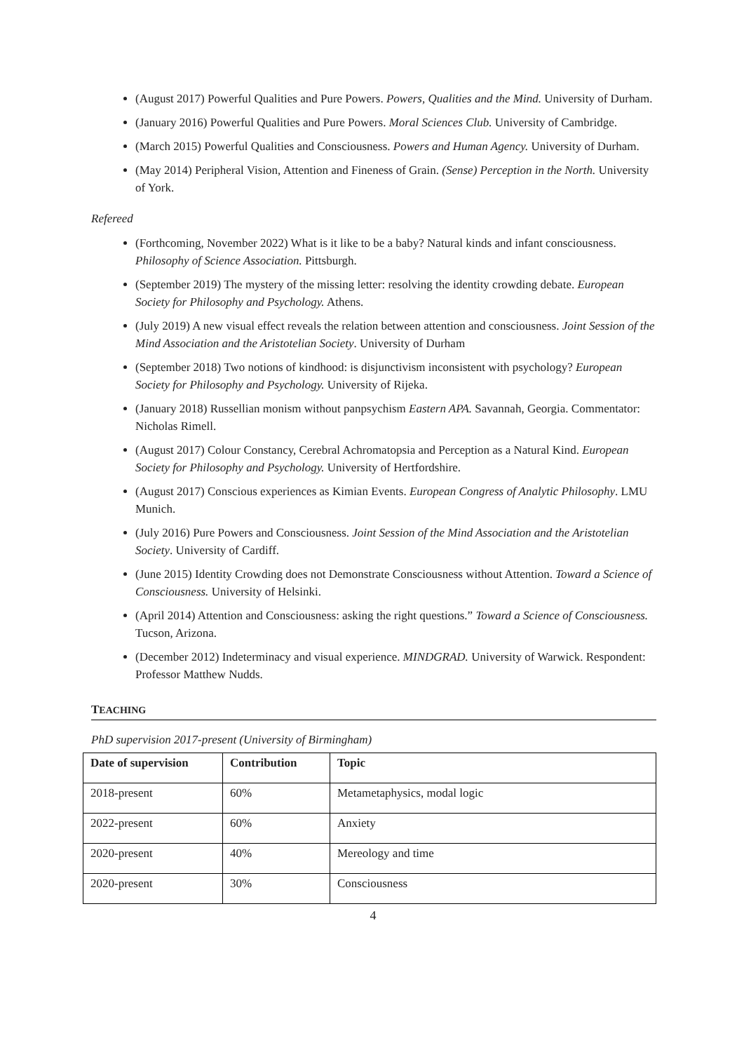(August 2017) Powerful Qualities and Pure Powers. Powers, Qualities and the Mind. University of Durham.
(January 2016) Powerful Qualities and Pure Powers. Moral Sciences Club. University of Cambridge.
(March 2015) Powerful Qualities and Consciousness. Powers and Human Agency. University of Durham.
(May 2014) Peripheral Vision, Attention and Fineness of Grain. (Sense) Perception in the North. University of York.
Refereed
(Forthcoming, November 2022) What is it like to be a baby? Natural kinds and infant consciousness. Philosophy of Science Association. Pittsburgh.
(September 2019) The mystery of the missing letter: resolving the identity crowding debate. European Society for Philosophy and Psychology. Athens.
(July 2019) A new visual effect reveals the relation between attention and consciousness. Joint Session of the Mind Association and the Aristotelian Society. University of Durham
(September 2018) Two notions of kindhood: is disjunctivism inconsistent with psychology? European Society for Philosophy and Psychology. University of Rijeka.
(January 2018) Russellian monism without panpsychism Eastern APA. Savannah, Georgia. Commentator: Nicholas Rimell.
(August 2017) Colour Constancy, Cerebral Achromatopsia and Perception as a Natural Kind. European Society for Philosophy and Psychology. University of Hertfordshire.
(August 2017) Conscious experiences as Kimian Events. European Congress of Analytic Philosophy. LMU Munich.
(July 2016) Pure Powers and Consciousness. Joint Session of the Mind Association and the Aristotelian Society. University of Cardiff.
(June 2015) Identity Crowding does not Demonstrate Consciousness without Attention. Toward a Science of Consciousness. University of Helsinki.
(April 2014) Attention and Consciousness: asking the right questions.” Toward a Science of Consciousness. Tucson, Arizona.
(December 2012) Indeterminacy and visual experience. MINDGRAD. University of Warwick. Respondent: Professor Matthew Nudds.
TEACHING
PhD supervision 2017-present (University of Birmingham)
| Date of supervision | Contribution | Topic |
| --- | --- | --- |
| 2018-present | 60% | Metametaphysics, modal logic |
| 2022-present | 60% | Anxiety |
| 2020-present | 40% | Mereology and time |
| 2020-present | 30% | Consciousness |
4